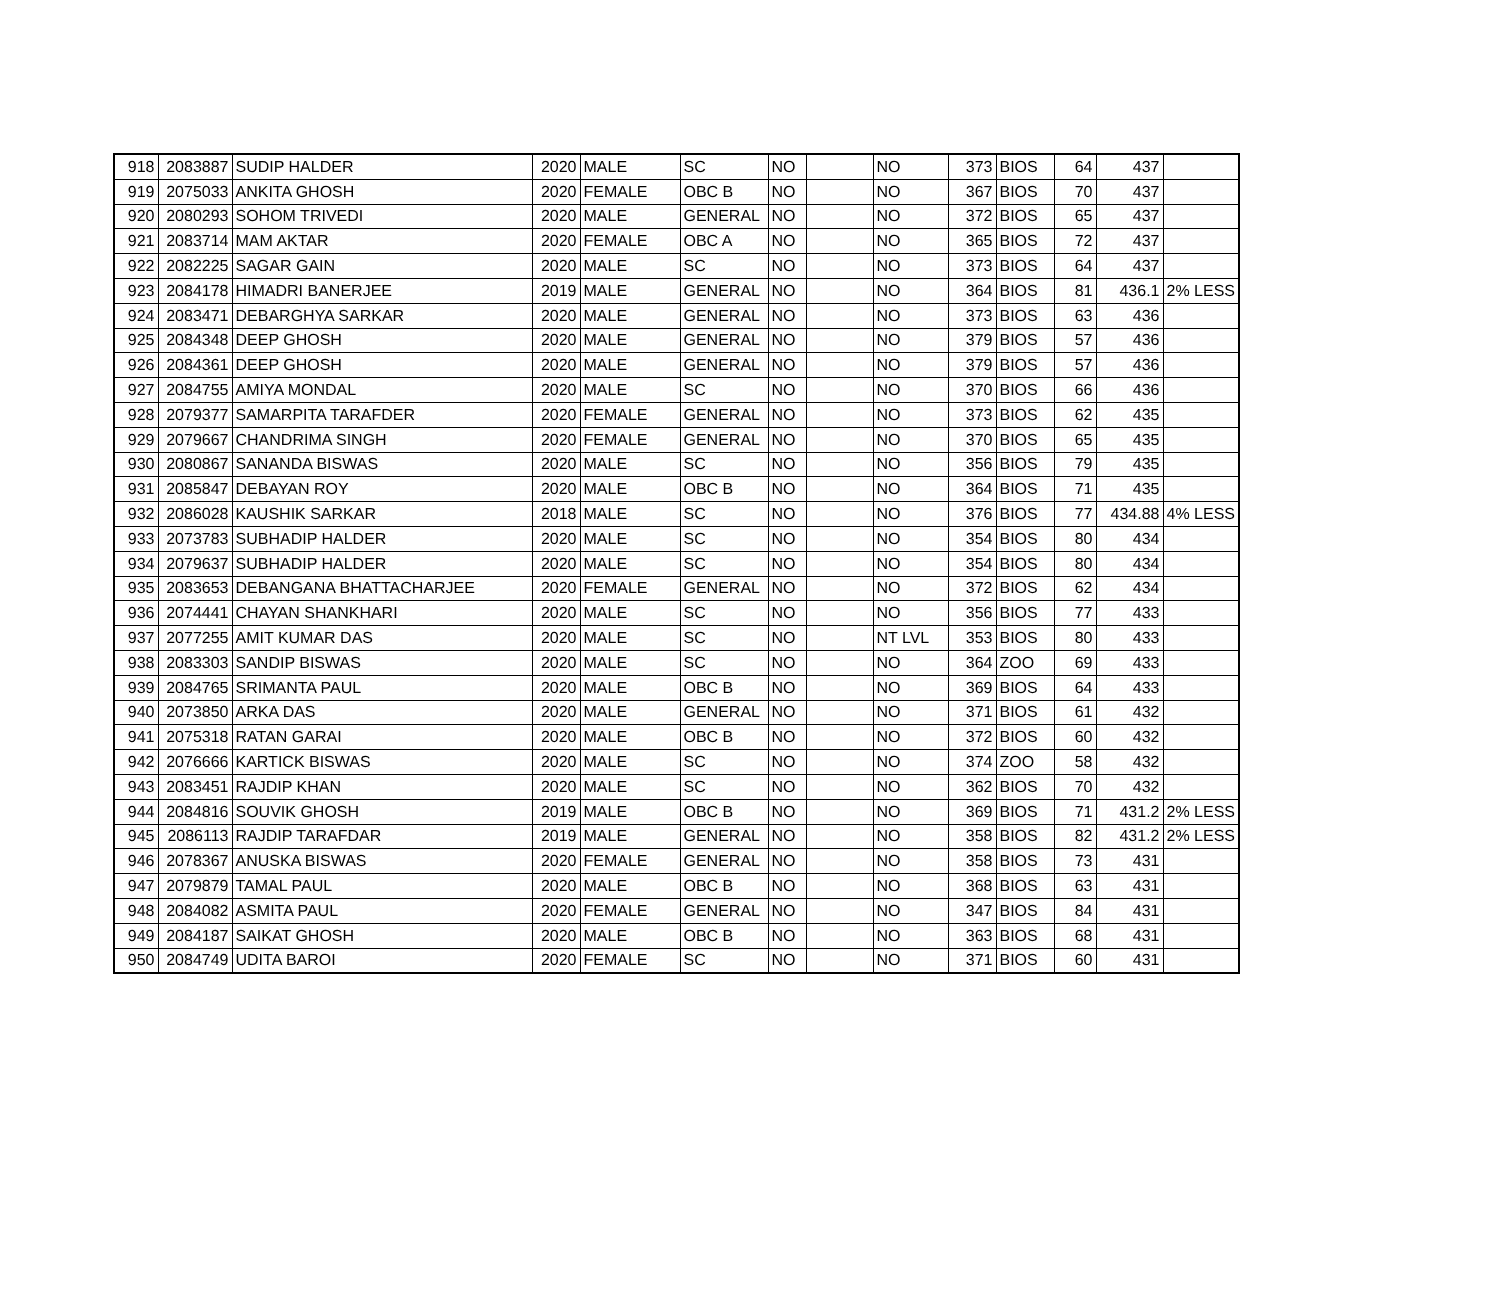| 918 | 2083887 | SUDIP HALDER | 2020 | MALE | SC | NO | | NO | 373 | BIOS | 64 | 437 | |
| 919 | 2075033 | ANKITA GHOSH | 2020 | FEMALE | OBC B | NO | | NO | 367 | BIOS | 70 | 437 | |
| 920 | 2080293 | SOHOM TRIVEDI | 2020 | MALE | GENERAL | NO | | NO | 372 | BIOS | 65 | 437 | |
| 921 | 2083714 | MAM AKTAR | 2020 | FEMALE | OBC A | NO | | NO | 365 | BIOS | 72 | 437 | |
| 922 | 2082225 | SAGAR GAIN | 2020 | MALE | SC | NO | | NO | 373 | BIOS | 64 | 437 | |
| 923 | 2084178 | HIMADRI BANERJEE | 2019 | MALE | GENERAL | NO | | NO | 364 | BIOS | 81 | 436.1 | 2% LESS |
| 924 | 2083471 | DEBARGHYA SARKAR | 2020 | MALE | GENERAL | NO | | NO | 373 | BIOS | 63 | 436 | |
| 925 | 2084348 | DEEP GHOSH | 2020 | MALE | GENERAL | NO | | NO | 379 | BIOS | 57 | 436 | |
| 926 | 2084361 | DEEP GHOSH | 2020 | MALE | GENERAL | NO | | NO | 379 | BIOS | 57 | 436 | |
| 927 | 2084755 | AMIYA MONDAL | 2020 | MALE | SC | NO | | NO | 370 | BIOS | 66 | 436 | |
| 928 | 2079377 | SAMARPITA TARAFDER | 2020 | FEMALE | GENERAL | NO | | NO | 373 | BIOS | 62 | 435 | |
| 929 | 2079667 | CHANDRIMA SINGH | 2020 | FEMALE | GENERAL | NO | | NO | 370 | BIOS | 65 | 435 | |
| 930 | 2080867 | SANANDA BISWAS | 2020 | MALE | SC | NO | | NO | 356 | BIOS | 79 | 435 | |
| 931 | 2085847 | DEBAYAN ROY | 2020 | MALE | OBC B | NO | | NO | 364 | BIOS | 71 | 435 | |
| 932 | 2086028 | KAUSHIK SARKAR | 2018 | MALE | SC | NO | | NO | 376 | BIOS | 77 | 434.88 | 4% LESS |
| 933 | 2073783 | SUBHADIP HALDER | 2020 | MALE | SC | NO | | NO | 354 | BIOS | 80 | 434 | |
| 934 | 2079637 | SUBHADIP HALDER | 2020 | MALE | SC | NO | | NO | 354 | BIOS | 80 | 434 | |
| 935 | 2083653 | DEBANGANA BHATTACHARJEE | 2020 | FEMALE | GENERAL | NO | | NO | 372 | BIOS | 62 | 434 | |
| 936 | 2074441 | CHAYAN SHANKHARI | 2020 | MALE | SC | NO | | NO | 356 | BIOS | 77 | 433 | |
| 937 | 2077255 | AMIT KUMAR DAS | 2020 | MALE | SC | NO | | NT LVL | 353 | BIOS | 80 | 433 | |
| 938 | 2083303 | SANDIP BISWAS | 2020 | MALE | SC | NO | | NO | 364 | ZOO | 69 | 433 | |
| 939 | 2084765 | SRIMANTA PAUL | 2020 | MALE | OBC B | NO | | NO | 369 | BIOS | 64 | 433 | |
| 940 | 2073850 | ARKA DAS | 2020 | MALE | GENERAL | NO | | NO | 371 | BIOS | 61 | 432 | |
| 941 | 2075318 | RATAN GARAI | 2020 | MALE | OBC B | NO | | NO | 372 | BIOS | 60 | 432 | |
| 942 | 2076666 | KARTICK BISWAS | 2020 | MALE | SC | NO | | NO | 374 | ZOO | 58 | 432 | |
| 943 | 2083451 | RAJDIP KHAN | 2020 | MALE | SC | NO | | NO | 362 | BIOS | 70 | 432 | |
| 944 | 2084816 | SOUVIK GHOSH | 2019 | MALE | OBC B | NO | | NO | 369 | BIOS | 71 | 431.2 | 2% LESS |
| 945 | 2086113 | RAJDIP TARAFDAR | 2019 | MALE | GENERAL | NO | | NO | 358 | BIOS | 82 | 431.2 | 2% LESS |
| 946 | 2078367 | ANUSKA BISWAS | 2020 | FEMALE | GENERAL | NO | | NO | 358 | BIOS | 73 | 431 | |
| 947 | 2079879 | TAMAL PAUL | 2020 | MALE | OBC B | NO | | NO | 368 | BIOS | 63 | 431 | |
| 948 | 2084082 | ASMITA PAUL | 2020 | FEMALE | GENERAL | NO | | NO | 347 | BIOS | 84 | 431 | |
| 949 | 2084187 | SAIKAT GHOSH | 2020 | MALE | OBC B | NO | | NO | 363 | BIOS | 68 | 431 | |
| 950 | 2084749 | UDITA BAROI | 2020 | FEMALE | SC | NO | | NO | 371 | BIOS | 60 | 431 | |